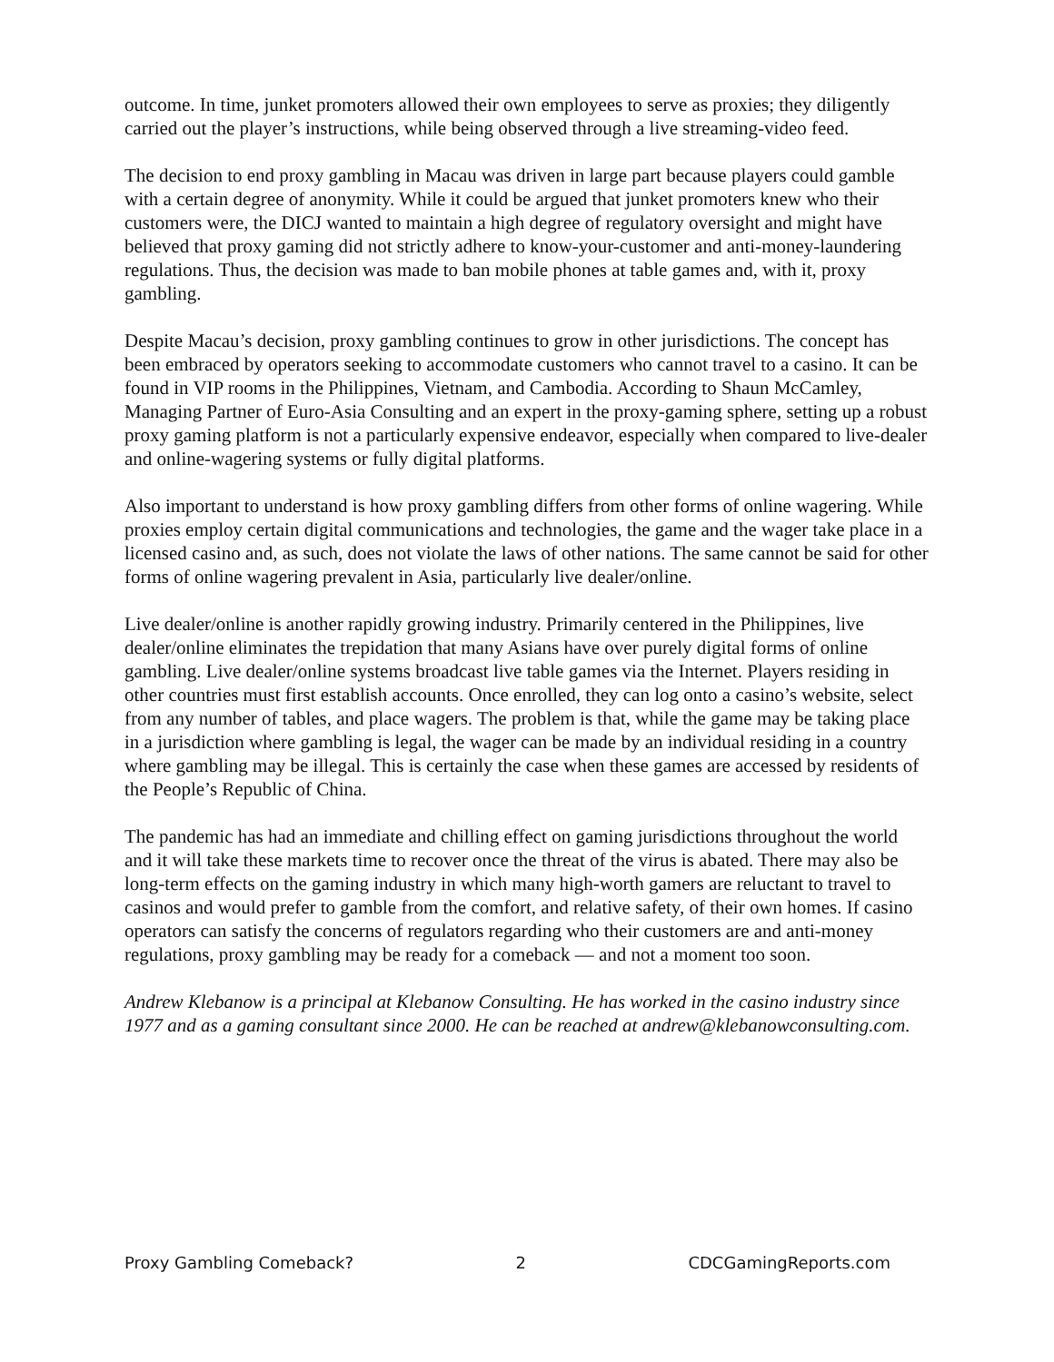outcome. In time, junket promoters allowed their own employees to serve as proxies; they diligently carried out the player’s instructions, while being observed through a live streaming-video feed.
The decision to end proxy gambling in Macau was driven in large part because players could gamble with a certain degree of anonymity. While it could be argued that junket promoters knew who their customers were, the DICJ wanted to maintain a high degree of regulatory oversight and might have believed that proxy gaming did not strictly adhere to know-your-customer and anti-money-laundering regulations. Thus, the decision was made to ban mobile phones at table games and, with it, proxy gambling.
Despite Macau’s decision, proxy gambling continues to grow in other jurisdictions. The concept has been embraced by operators seeking to accommodate customers who cannot travel to a casino. It can be found in VIP rooms in the Philippines, Vietnam, and Cambodia. According to Shaun McCamley, Managing Partner of Euro-Asia Consulting and an expert in the proxy-gaming sphere, setting up a robust proxy gaming platform is not a particularly expensive endeavor, especially when compared to live-dealer and online-wagering systems or fully digital platforms.
Also important to understand is how proxy gambling differs from other forms of online wagering. While proxies employ certain digital communications and technologies, the game and the wager take place in a licensed casino and, as such, does not violate the laws of other nations. The same cannot be said for other forms of online wagering prevalent in Asia, particularly live dealer/online.
Live dealer/online is another rapidly growing industry. Primarily centered in the Philippines, live dealer/online eliminates the trepidation that many Asians have over purely digital forms of online gambling. Live dealer/online systems broadcast live table games via the Internet. Players residing in other countries must first establish accounts. Once enrolled, they can log onto a casino’s website, select from any number of tables, and place wagers. The problem is that, while the game may be taking place in a jurisdiction where gambling is legal, the wager can be made by an individual residing in a country where gambling may be illegal. This is certainly the case when these games are accessed by residents of the People’s Republic of China.
The pandemic has had an immediate and chilling effect on gaming jurisdictions throughout the world and it will take these markets time to recover once the threat of the virus is abated. There may also be long-term effects on the gaming industry in which many high-worth gamers are reluctant to travel to casinos and would prefer to gamble from the comfort, and relative safety, of their own homes. If casino operators can satisfy the concerns of regulators regarding who their customers are and anti-money regulations, proxy gambling may be ready for a comeback — and not a moment too soon.
Andrew Klebanow is a principal at Klebanow Consulting. He has worked in the casino industry since 1977 and as a gaming consultant since 2000. He can be reached at andrew@klebanowconsulting.com.
Proxy Gambling Comeback? 2 CDCGamingReports.com